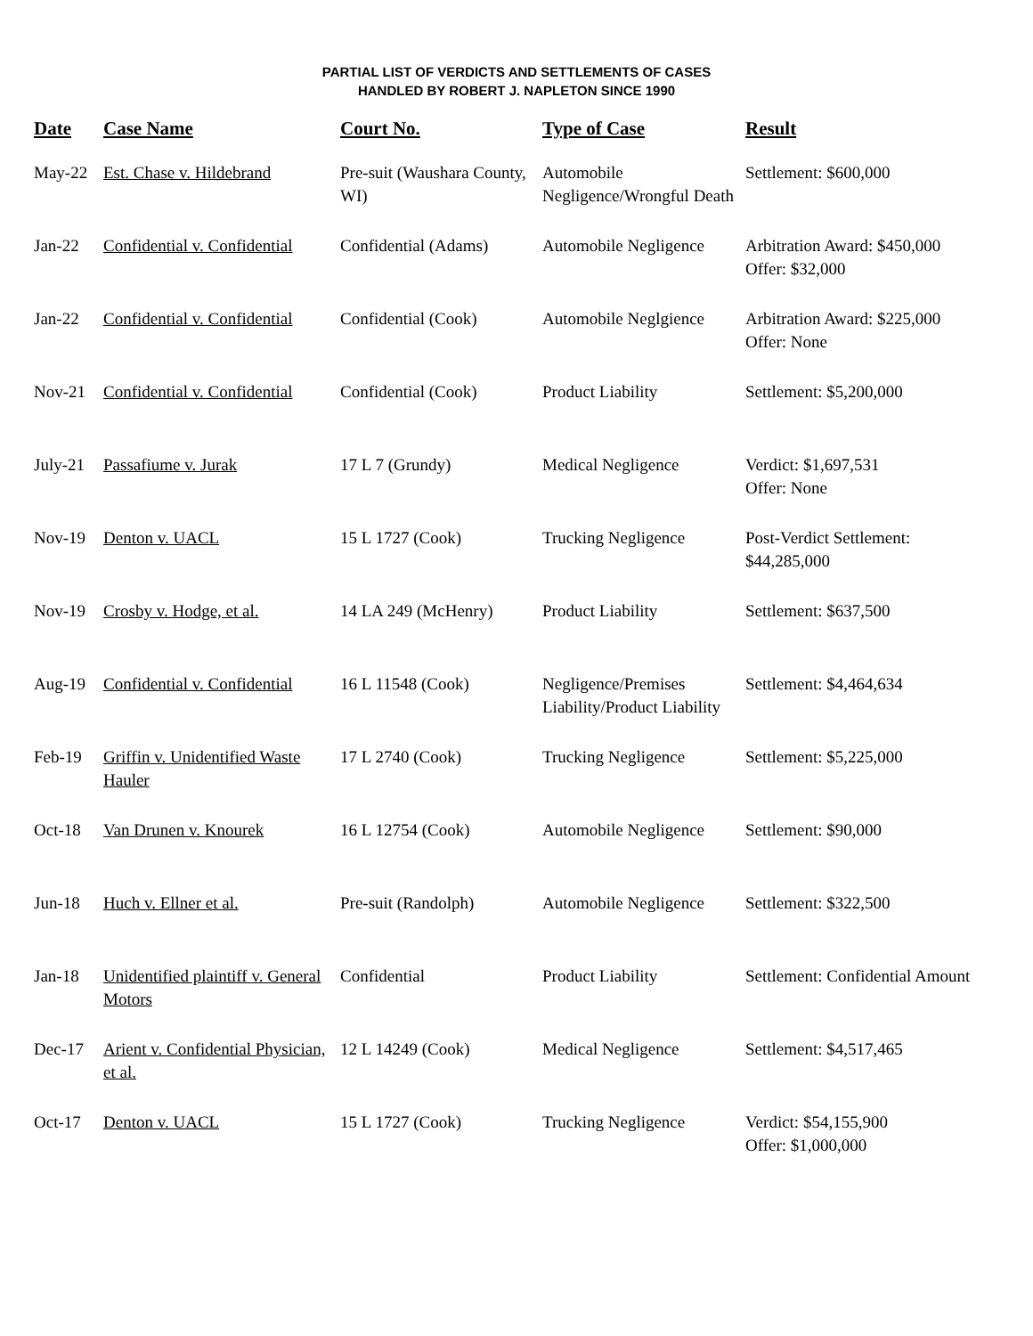PARTIAL LIST OF VERDICTS AND SETTLEMENTS OF CASES
HANDLED BY ROBERT J. NAPLETON SINCE 1990
| Date | Case Name | Court No. | Type of Case | Result |
| --- | --- | --- | --- | --- |
| May-22 | Est. Chase v. Hildebrand | Pre-suit (Waushara County, WI) | Automobile Negligence/Wrongful Death | Settlement: $600,000 |
| Jan-22 | Confidential v. Confidential | Confidential (Adams) | Automobile Negligence | Arbitration Award: $450,000 Offer: $32,000 |
| Jan-22 | Confidential v. Confidential | Confidential (Cook) | Automobile Neglgience | Arbitration Award: $225,000 Offer: None |
| Nov-21 | Confidential v. Confidential | Confidential (Cook) | Product Liability | Settlement: $5,200,000 |
| July-21 | Passafiume v. Jurak | 17 L 7 (Grundy) | Medical Negligence | Verdict: $1,697,531 Offer: None |
| Nov-19 | Denton v. UACL | 15 L 1727 (Cook) | Trucking Negligence | Post-Verdict Settlement: $44,285,000 |
| Nov-19 | Crosby v. Hodge, et al. | 14 LA 249 (McHenry) | Product Liability | Settlement: $637,500 |
| Aug-19 | Confidential v. Confidential | 16 L 11548 (Cook) | Negligence/Premises Liability/Product Liability | Settlement: $4,464,634 |
| Feb-19 | Griffin v. Unidentified Waste Hauler | 17 L 2740 (Cook) | Trucking Negligence | Settlement: $5,225,000 |
| Oct-18 | Van Drunen v. Knourek | 16 L 12754 (Cook) | Automobile Negligence | Settlement: $90,000 |
| Jun-18 | Huch v. Ellner et al. | Pre-suit (Randolph) | Automobile Negligence | Settlement: $322,500 |
| Jan-18 | Unidentified plaintiff v. General Motors | Confidential | Product Liability | Settlement: Confidential Amount |
| Dec-17 | Arient v. Confidential Physician, et al. | 12 L 14249 (Cook) | Medical Negligence | Settlement: $4,517,465 |
| Oct-17 | Denton v. UACL | 15 L 1727 (Cook) | Trucking Negligence | Verdict: $54,155,900 Offer: $1,000,000 |